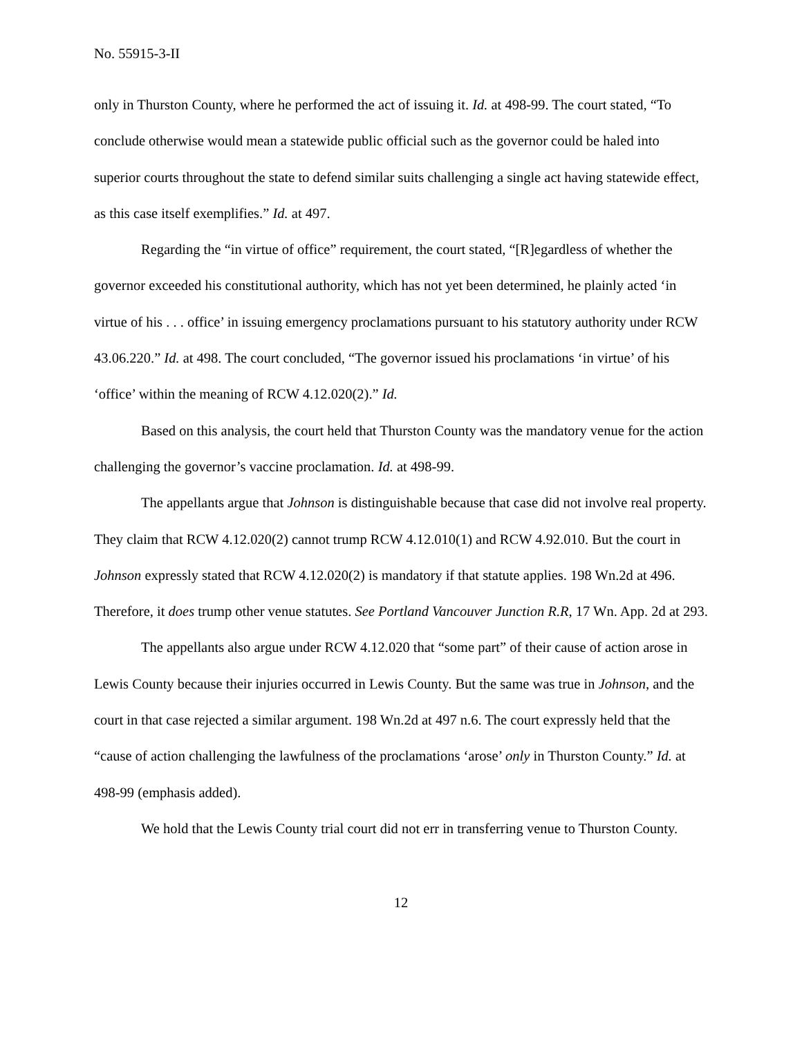No. 55915-3-II
only in Thurston County, where he performed the act of issuing it. Id. at 498-99. The court stated, “To conclude otherwise would mean a statewide public official such as the governor could be haled into superior courts throughout the state to defend similar suits challenging a single act having statewide effect, as this case itself exemplifies.” Id. at 497.
Regarding the “in virtue of office” requirement, the court stated, “[R]egardless of whether the governor exceeded his constitutional authority, which has not yet been determined, he plainly acted ‘in virtue of his . . . office’ in issuing emergency proclamations pursuant to his statutory authority under RCW 43.06.220.” Id. at 498. The court concluded, “The governor issued his proclamations ‘in virtue’ of his ‘office’ within the meaning of RCW 4.12.020(2).” Id.
Based on this analysis, the court held that Thurston County was the mandatory venue for the action challenging the governor’s vaccine proclamation. Id. at 498-99.
The appellants argue that Johnson is distinguishable because that case did not involve real property. They claim that RCW 4.12.020(2) cannot trump RCW 4.12.010(1) and RCW 4.92.010. But the court in Johnson expressly stated that RCW 4.12.020(2) is mandatory if that statute applies. 198 Wn.2d at 496. Therefore, it does trump other venue statutes. See Portland Vancouver Junction R.R, 17 Wn. App. 2d at 293.
The appellants also argue under RCW 4.12.020 that “some part” of their cause of action arose in Lewis County because their injuries occurred in Lewis County. But the same was true in Johnson, and the court in that case rejected a similar argument. 198 Wn.2d at 497 n.6. The court expressly held that the “cause of action challenging the lawfulness of the proclamations ‘arose’ only in Thurston County.” Id. at 498-99 (emphasis added).
We hold that the Lewis County trial court did not err in transferring venue to Thurston County.
12